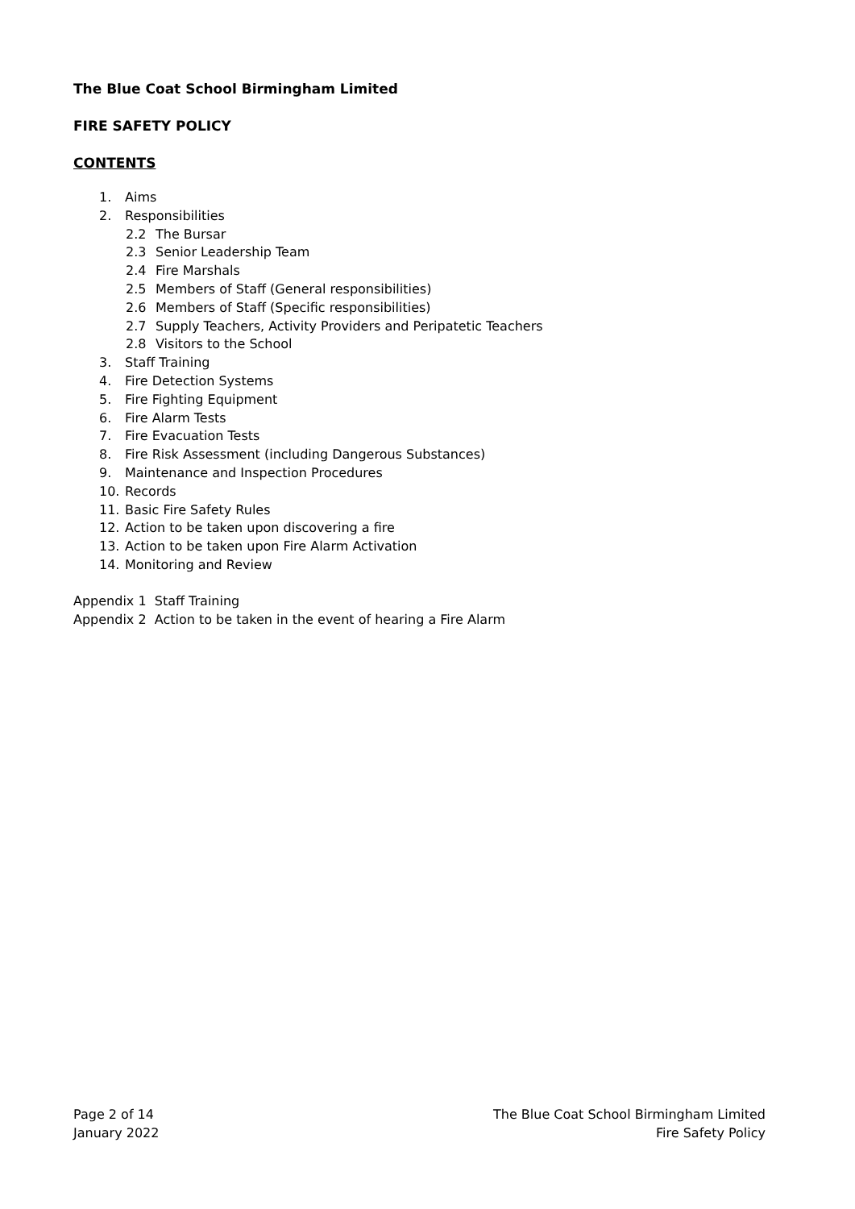The Blue Coat School Birmingham Limited
FIRE SAFETY POLICY
CONTENTS
1. Aims
2. Responsibilities
2.2 The Bursar
2.3 Senior Leadership Team
2.4 Fire Marshals
2.5 Members of Staff (General responsibilities)
2.6 Members of Staff (Specific responsibilities)
2.7 Supply Teachers, Activity Providers and Peripatetic Teachers
2.8 Visitors to the School
3. Staff Training
4. Fire Detection Systems
5. Fire Fighting Equipment
6. Fire Alarm Tests
7. Fire Evacuation Tests
8. Fire Risk Assessment (including Dangerous Substances)
9. Maintenance and Inspection Procedures
10. Records
11. Basic Fire Safety Rules
12. Action to be taken upon discovering a fire
13. Action to be taken upon Fire Alarm Activation
14. Monitoring and Review
Appendix 1 Staff Training
Appendix 2 Action to be taken in the event of hearing a Fire Alarm
Page 2 of 14
January 2022
The Blue Coat School Birmingham Limited
Fire Safety Policy